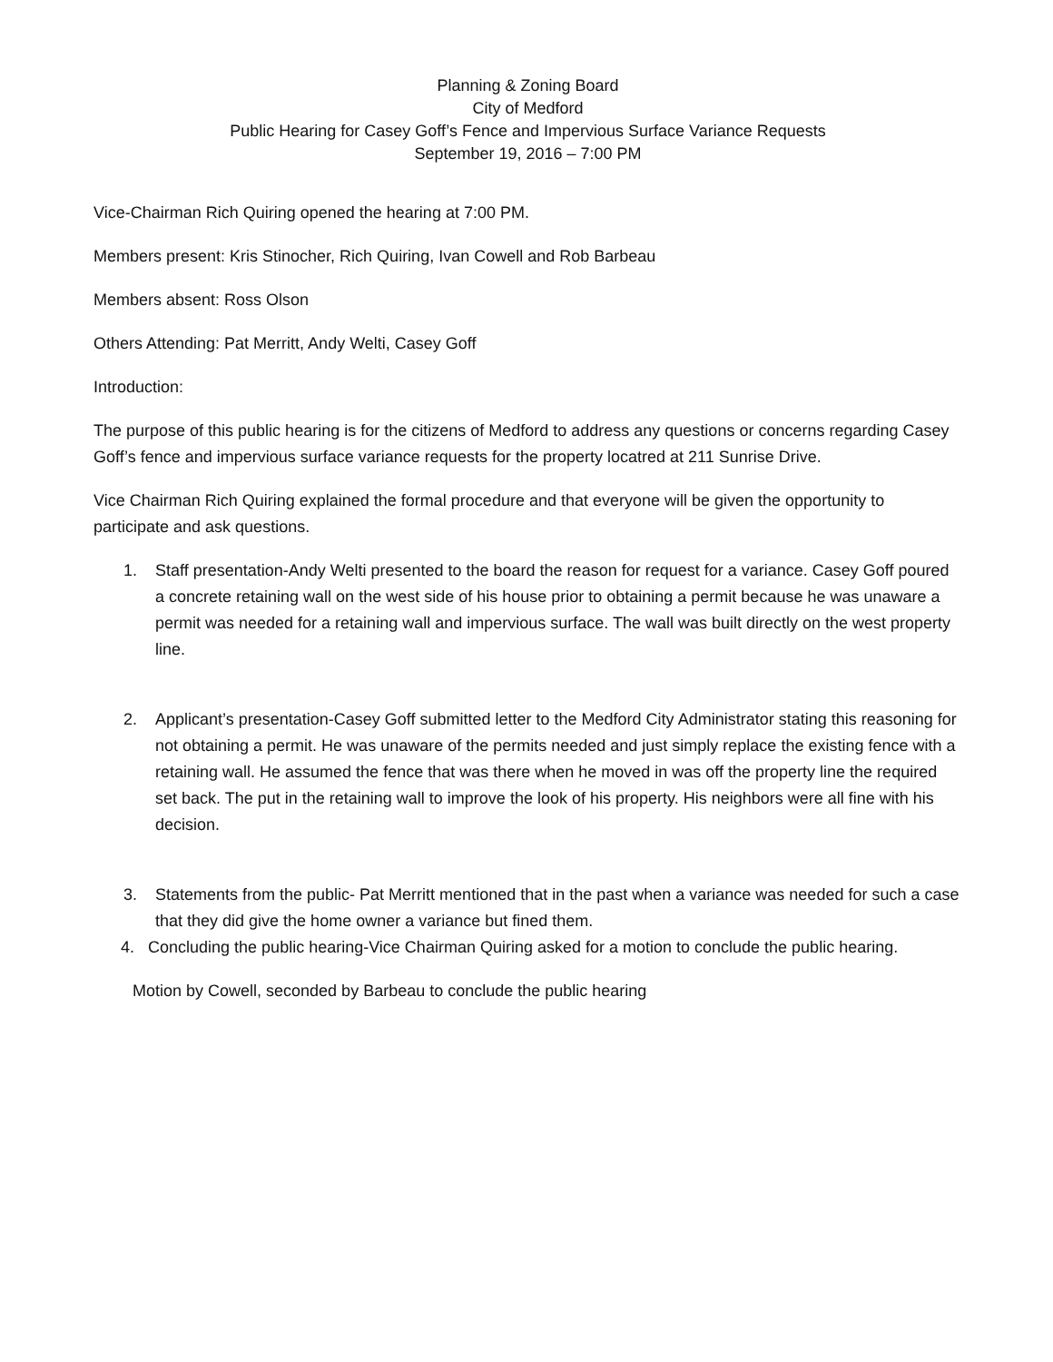Planning & Zoning Board
City of Medford
Public Hearing for Casey Goff’s Fence and Impervious Surface Variance Requests
September 19, 2016 – 7:00 PM
Vice-Chairman Rich Quiring opened the hearing at 7:00 PM.
Members present: Kris Stinocher, Rich Quiring, Ivan Cowell and Rob Barbeau
Members absent: Ross Olson
Others Attending: Pat Merritt, Andy Welti, Casey Goff
Introduction:
The purpose of this public hearing is for the citizens of Medford to address any questions or concerns regarding Casey Goff’s fence and impervious surface variance requests for the property locatred at 211 Sunrise Drive.
Vice Chairman Rich Quiring explained the formal procedure and that everyone will be given the opportunity to participate and ask questions.
1. Staff presentation-Andy Welti presented to the board the reason for request for a variance. Casey Goff poured a concrete retaining wall on the west side of his house prior to obtaining a permit because he was unaware a permit was needed for a retaining wall and impervious surface. The wall was built directly on the west property line.
2. Applicant’s presentation-Casey Goff submitted letter to the Medford City Administrator stating this reasoning for not obtaining a permit. He was unaware of the permits needed and just simply replace the existing fence with a retaining wall. He assumed the fence that was there when he moved in was off the property line the required set back. The put in the retaining wall to improve the look of his property. His neighbors were all fine with his decision.
3. Statements from the public- Pat Merritt mentioned that in the past when a variance was needed for such a case that they did give the home owner a variance but fined them.
4. Concluding the public hearing-Vice Chairman Quiring asked for a motion to conclude the public hearing.
Motion by Cowell, seconded by Barbeau to conclude the public hearing